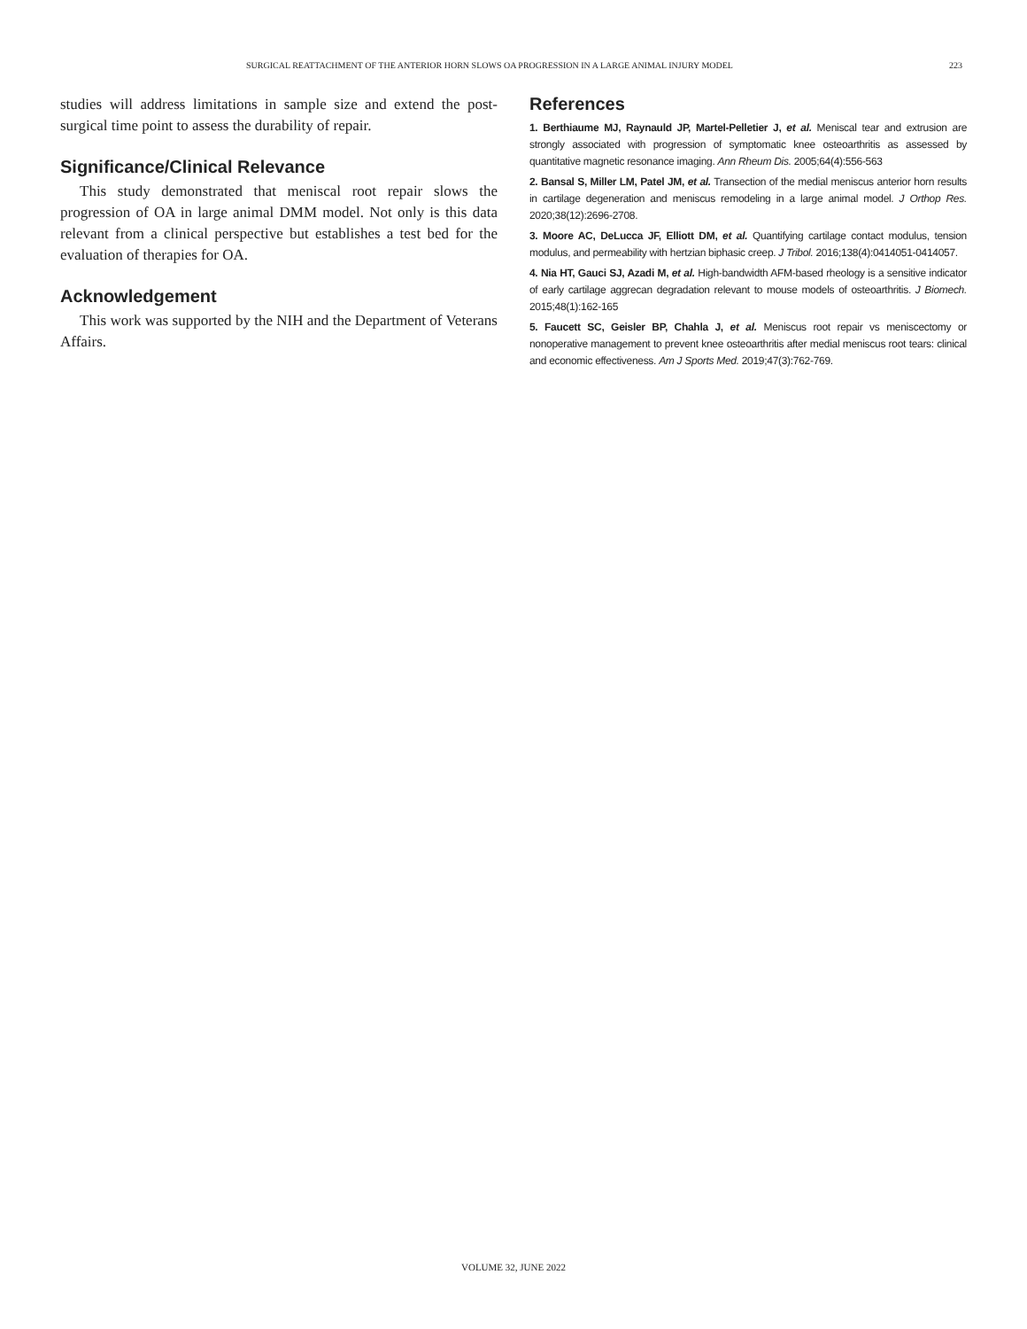SURGICAL REATTACHMENT OF THE ANTERIOR HORN SLOWS OA PROGRESSION IN A LARGE ANIMAL INJURY MODEL 223
studies will address limitations in sample size and extend the post-surgical time point to assess the durability of repair.
Significance/Clinical Relevance
This study demonstrated that meniscal root repair slows the progression of OA in large animal DMM model. Not only is this data relevant from a clinical perspective but establishes a test bed for the evaluation of therapies for OA.
Acknowledgement
This work was supported by the NIH and the Department of Veterans Affairs.
References
1. Berthiaume MJ, Raynauld JP, Martel-Pelletier J, et al. Meniscal tear and extrusion are strongly associated with progression of symptomatic knee osteoarthritis as assessed by quantitative magnetic resonance imaging. Ann Rheum Dis. 2005;64(4):556-563
2. Bansal S, Miller LM, Patel JM, et al. Transection of the medial meniscus anterior horn results in cartilage degeneration and meniscus remodeling in a large animal model. J Orthop Res. 2020;38(12):2696-2708.
3. Moore AC, DeLucca JF, Elliott DM, et al. Quantifying cartilage contact modulus, tension modulus, and permeability with hertzian biphasic creep. J Tribol. 2016;138(4):0414051-0414057.
4. Nia HT, Gauci SJ, Azadi M, et al. High-bandwidth AFM-based rheology is a sensitive indicator of early cartilage aggrecan degradation relevant to mouse models of osteoarthritis. J Biomech. 2015;48(1):162-165
5. Faucett SC, Geisler BP, Chahla J, et al. Meniscus root repair vs meniscectomy or nonoperative management to prevent knee osteoarthritis after medial meniscus root tears: clinical and economic effectiveness. Am J Sports Med. 2019;47(3):762-769.
VOLUME 32, JUNE 2022